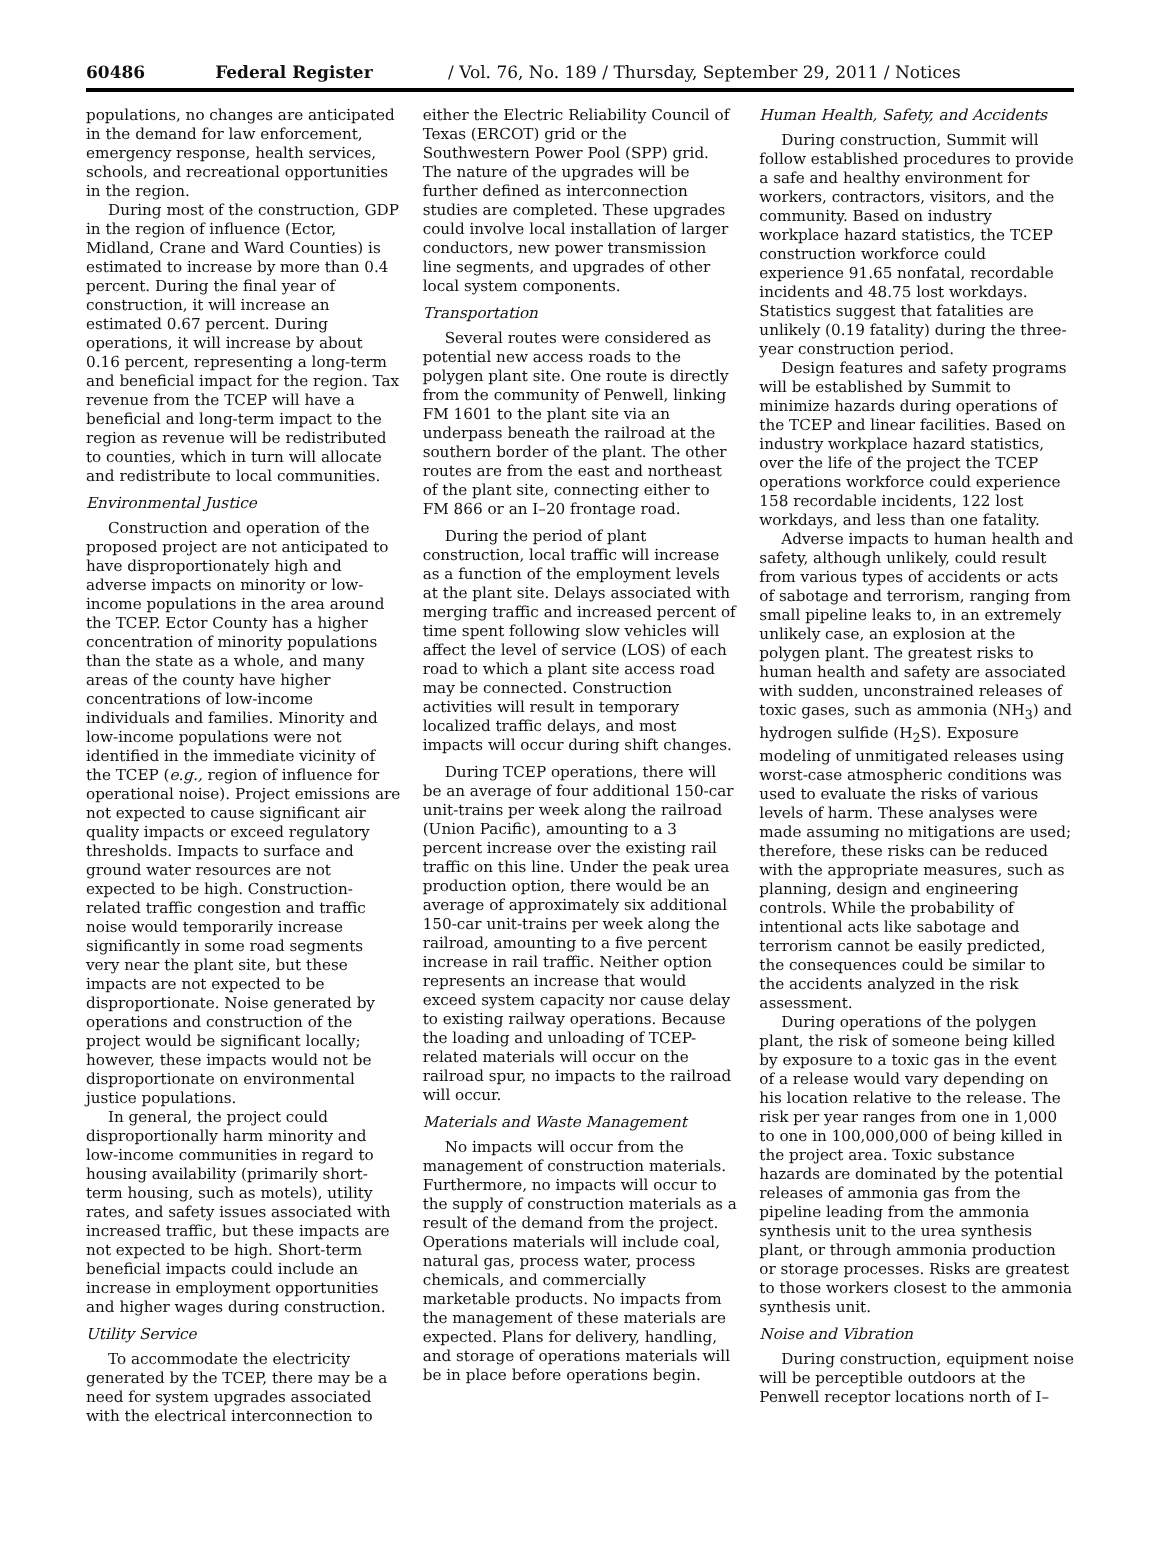60486 Federal Register / Vol. 76, No. 189 / Thursday, September 29, 2011 / Notices
populations, no changes are anticipated in the demand for law enforcement, emergency response, health services, schools, and recreational opportunities in the region.
During most of the construction, GDP in the region of influence (Ector, Midland, Crane and Ward Counties) is estimated to increase by more than 0.4 percent. During the final year of construction, it will increase an estimated 0.67 percent. During operations, it will increase by about 0.16 percent, representing a long-term and beneficial impact for the region. Tax revenue from the TCEP will have a beneficial and long-term impact to the region as revenue will be redistributed to counties, which in turn will allocate and redistribute to local communities.
Environmental Justice
Construction and operation of the proposed project are not anticipated to have disproportionately high and adverse impacts on minority or low-income populations in the area around the TCEP. Ector County has a higher concentration of minority populations than the state as a whole, and many areas of the county have higher concentrations of low-income individuals and families. Minority and low-income populations were not identified in the immediate vicinity of the TCEP (e.g., region of influence for operational noise). Project emissions are not expected to cause significant air quality impacts or exceed regulatory thresholds. Impacts to surface and ground water resources are not expected to be high. Construction-related traffic congestion and traffic noise would temporarily increase significantly in some road segments very near the plant site, but these impacts are not expected to be disproportionate. Noise generated by operations and construction of the project would be significant locally; however, these impacts would not be disproportionate on environmental justice populations.
In general, the project could disproportionally harm minority and low-income communities in regard to housing availability (primarily short-term housing, such as motels), utility rates, and safety issues associated with increased traffic, but these impacts are not expected to be high. Short-term beneficial impacts could include an increase in employment opportunities and higher wages during construction.
Utility Service
To accommodate the electricity generated by the TCEP, there may be a need for system upgrades associated with the electrical interconnection to
either the Electric Reliability Council of Texas (ERCOT) grid or the Southwestern Power Pool (SPP) grid. The nature of the upgrades will be further defined as interconnection studies are completed. These upgrades could involve local installation of larger conductors, new power transmission line segments, and upgrades of other local system components.
Transportation
Several routes were considered as potential new access roads to the polygen plant site. One route is directly from the community of Penwell, linking FM 1601 to the plant site via an underpass beneath the railroad at the southern border of the plant. The other routes are from the east and northeast of the plant site, connecting either to FM 866 or an I–20 frontage road.
During the period of plant construction, local traffic will increase as a function of the employment levels at the plant site. Delays associated with merging traffic and increased percent of time spent following slow vehicles will affect the level of service (LOS) of each road to which a plant site access road may be connected. Construction activities will result in temporary localized traffic delays, and most impacts will occur during shift changes.
During TCEP operations, there will be an average of four additional 150-car unit-trains per week along the railroad (Union Pacific), amounting to a 3 percent increase over the existing rail traffic on this line. Under the peak urea production option, there would be an average of approximately six additional 150-car unit-trains per week along the railroad, amounting to a five percent increase in rail traffic. Neither option represents an increase that would exceed system capacity nor cause delay to existing railway operations. Because the loading and unloading of TCEP-related materials will occur on the railroad spur, no impacts to the railroad will occur.
Materials and Waste Management
No impacts will occur from the management of construction materials. Furthermore, no impacts will occur to the supply of construction materials as a result of the demand from the project. Operations materials will include coal, natural gas, process water, process chemicals, and commercially marketable products. No impacts from the management of these materials are expected. Plans for delivery, handling, and storage of operations materials will be in place before operations begin.
Human Health, Safety, and Accidents
During construction, Summit will follow established procedures to provide a safe and healthy environment for workers, contractors, visitors, and the community. Based on industry workplace hazard statistics, the TCEP construction workforce could experience 91.65 nonfatal, recordable incidents and 48.75 lost workdays. Statistics suggest that fatalities are unlikely (0.19 fatality) during the three-year construction period.
Design features and safety programs will be established by Summit to minimize hazards during operations of the TCEP and linear facilities. Based on industry workplace hazard statistics, over the life of the project the TCEP operations workforce could experience 158 recordable incidents, 122 lost workdays, and less than one fatality.
Adverse impacts to human health and safety, although unlikely, could result from various types of accidents or acts of sabotage and terrorism, ranging from small pipeline leaks to, in an extremely unlikely case, an explosion at the polygen plant. The greatest risks to human health and safety are associated with sudden, unconstrained releases of toxic gases, such as ammonia (NH<sub>3</sub>) and hydrogen sulfide (H<sub>2</sub>S). Exposure modeling of unmitigated releases using worst-case atmospheric conditions was used to evaluate the risks of various levels of harm. These analyses were made assuming no mitigations are used; therefore, these risks can be reduced with the appropriate measures, such as planning, design and engineering controls. While the probability of intentional acts like sabotage and terrorism cannot be easily predicted, the consequences could be similar to the accidents analyzed in the risk assessment.
During operations of the polygen plant, the risk of someone being killed by exposure to a toxic gas in the event of a release would vary depending on his location relative to the release. The risk per year ranges from one in 1,000 to one in 100,000,000 of being killed in the project area. Toxic substance hazards are dominated by the potential releases of ammonia gas from the pipeline leading from the ammonia synthesis unit to the urea synthesis plant, or through ammonia production or storage processes. Risks are greatest to those workers closest to the ammonia synthesis unit.
Noise and Vibration
During construction, equipment noise will be perceptible outdoors at the Penwell receptor locations north of I–